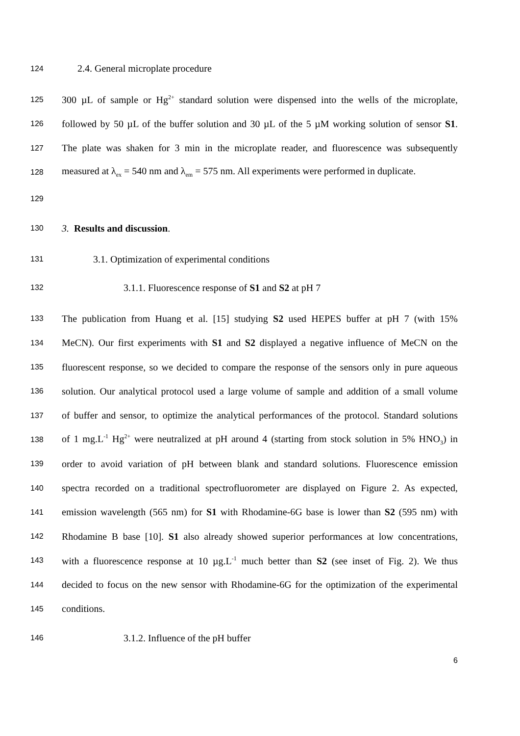124 2.4. General microplate procedure
125 300 µL of sample or Hg<sup>2+</sup> standard solution were dispensed into the wells of the microplate,
126 followed by 50 µL of the buffer solution and 30 µL of the 5 µM working solution of sensor S1.
127 The plate was shaken for 3 min in the microplate reader, and fluorescence was subsequently
128 measured at λ<sub>ex</sub> = 540 nm and λ<sub>em</sub> = 575 nm. All experiments were performed in duplicate.
129
130 3. Results and discussion.
131 3.1. Optimization of experimental conditions
132 3.1.1. Fluorescence response of S1 and S2 at pH 7
133 The publication from Huang et al. [15] studying S2 used HEPES buffer at pH 7 (with 15%
134 MeCN). Our first experiments with S1 and S2 displayed a negative influence of MeCN on the
135 fluorescent response, so we decided to compare the response of the sensors only in pure aqueous
136 solution. Our analytical protocol used a large volume of sample and addition of a small volume
137 of buffer and sensor, to optimize the analytical performances of the protocol. Standard solutions
138 of 1 mg.L<sup>-1</sup> Hg<sup>2+</sup> were neutralized at pH around 4 (starting from stock solution in 5% HNO<sub>3</sub>) in
139 order to avoid variation of pH between blank and standard solutions. Fluorescence emission
140 spectra recorded on a traditional spectrofluorometer are displayed on Figure 2. As expected,
141 emission wavelength (565 nm) for S1 with Rhodamine-6G base is lower than S2 (595 nm) with
142 Rhodamine B base [10]. S1 also already showed superior performances at low concentrations,
143 with a fluorescence response at 10 µg.L<sup>-1</sup> much better than S2 (see inset of Fig. 2). We thus
144 decided to focus on the new sensor with Rhodamine-6G for the optimization of the experimental
145 conditions.
146 3.1.2. Influence of the pH buffer
6